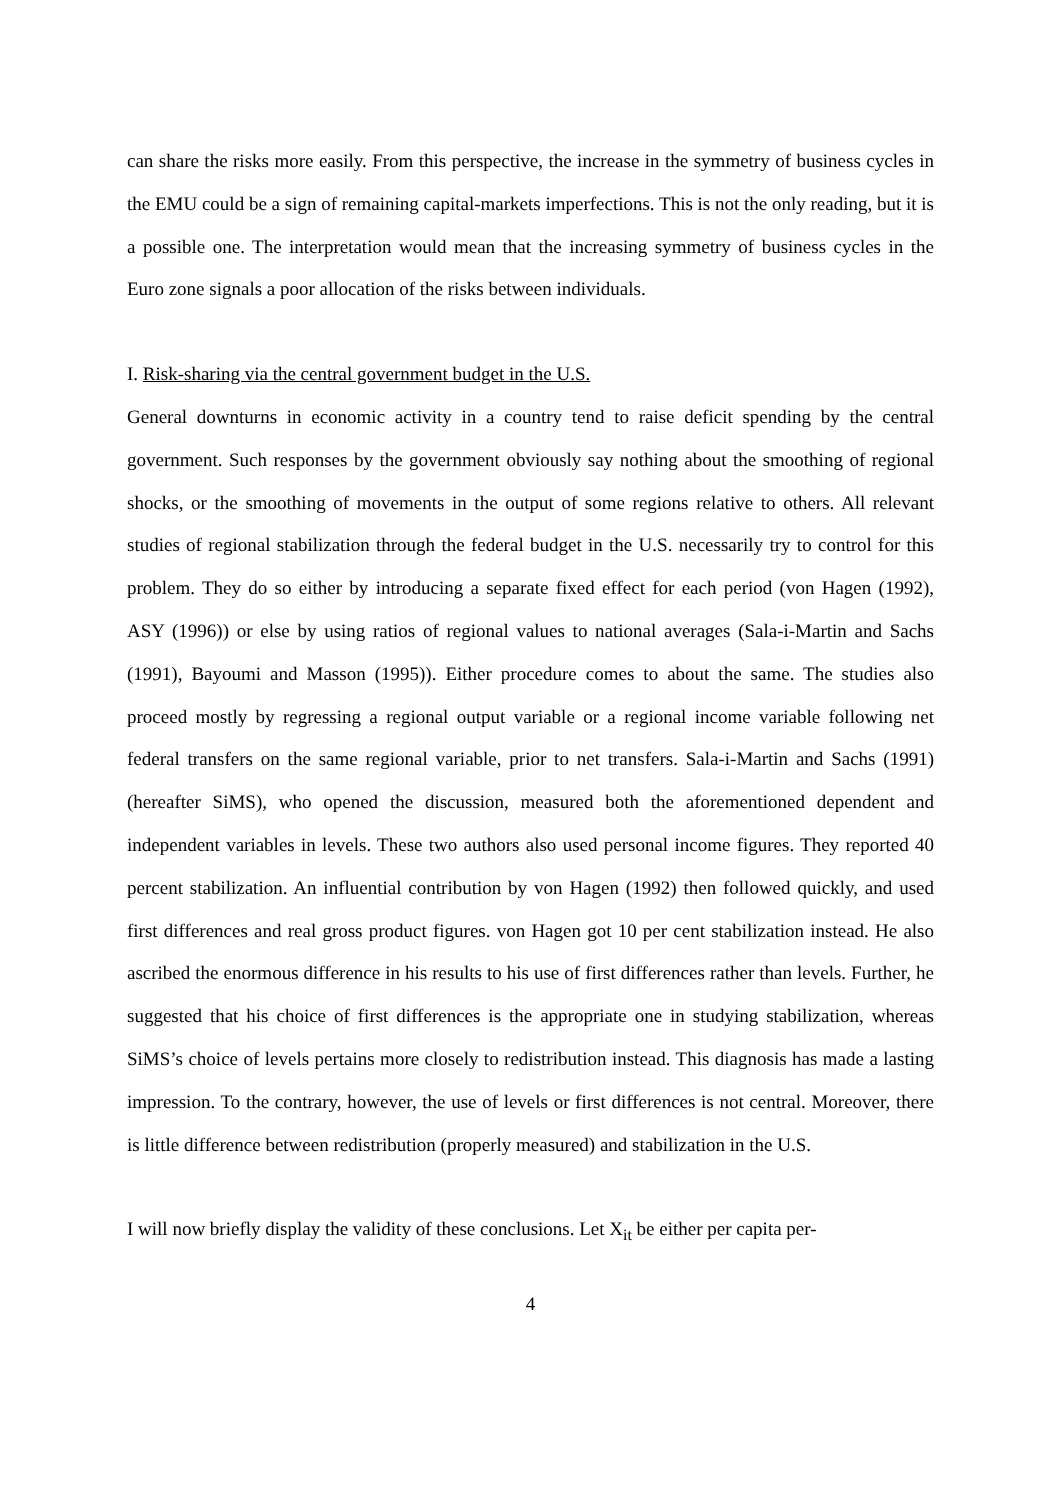can share the risks more easily. From this perspective, the increase in the symmetry of business cycles in the EMU could be a sign of remaining capital-markets imperfections. This is not the only reading, but it is a possible one. The interpretation would mean that the increasing symmetry of business cycles in the Euro zone signals a poor allocation of the risks between individuals.
I. Risk-sharing via the central government budget in the U.S.
General downturns in economic activity in a country tend to raise deficit spending by the central government. Such responses by the government obviously say nothing about the smoothing of regional shocks, or the smoothing of movements in the output of some regions relative to others. All relevant studies of regional stabilization through the federal budget in the U.S. necessarily try to control for this problem. They do so either by introducing a separate fixed effect for each period (von Hagen (1992), ASY (1996)) or else by using ratios of regional values to national averages (Sala-i-Martin and Sachs (1991), Bayoumi and Masson (1995)). Either procedure comes to about the same. The studies also proceed mostly by regressing a regional output variable or a regional income variable following net federal transfers on the same regional variable, prior to net transfers. Sala-i-Martin and Sachs (1991) (hereafter SiMS), who opened the discussion, measured both the aforementioned dependent and independent variables in levels. These two authors also used personal income figures. They reported 40 percent stabilization. An influential contribution by von Hagen (1992) then followed quickly, and used first differences and real gross product figures. von Hagen got 10 per cent stabilization instead. He also ascribed the enormous difference in his results to his use of first differences rather than levels. Further, he suggested that his choice of first differences is the appropriate one in studying stabilization, whereas SiMS’s choice of levels pertains more closely to redistribution instead. This diagnosis has made a lasting impression. To the contrary, however, the use of levels or first differences is not central. Moreover, there is little difference between redistribution (properly measured) and stabilization in the U.S.
I will now briefly display the validity of these conclusions. Let X<sub>it</sub> be either per capita per-
4